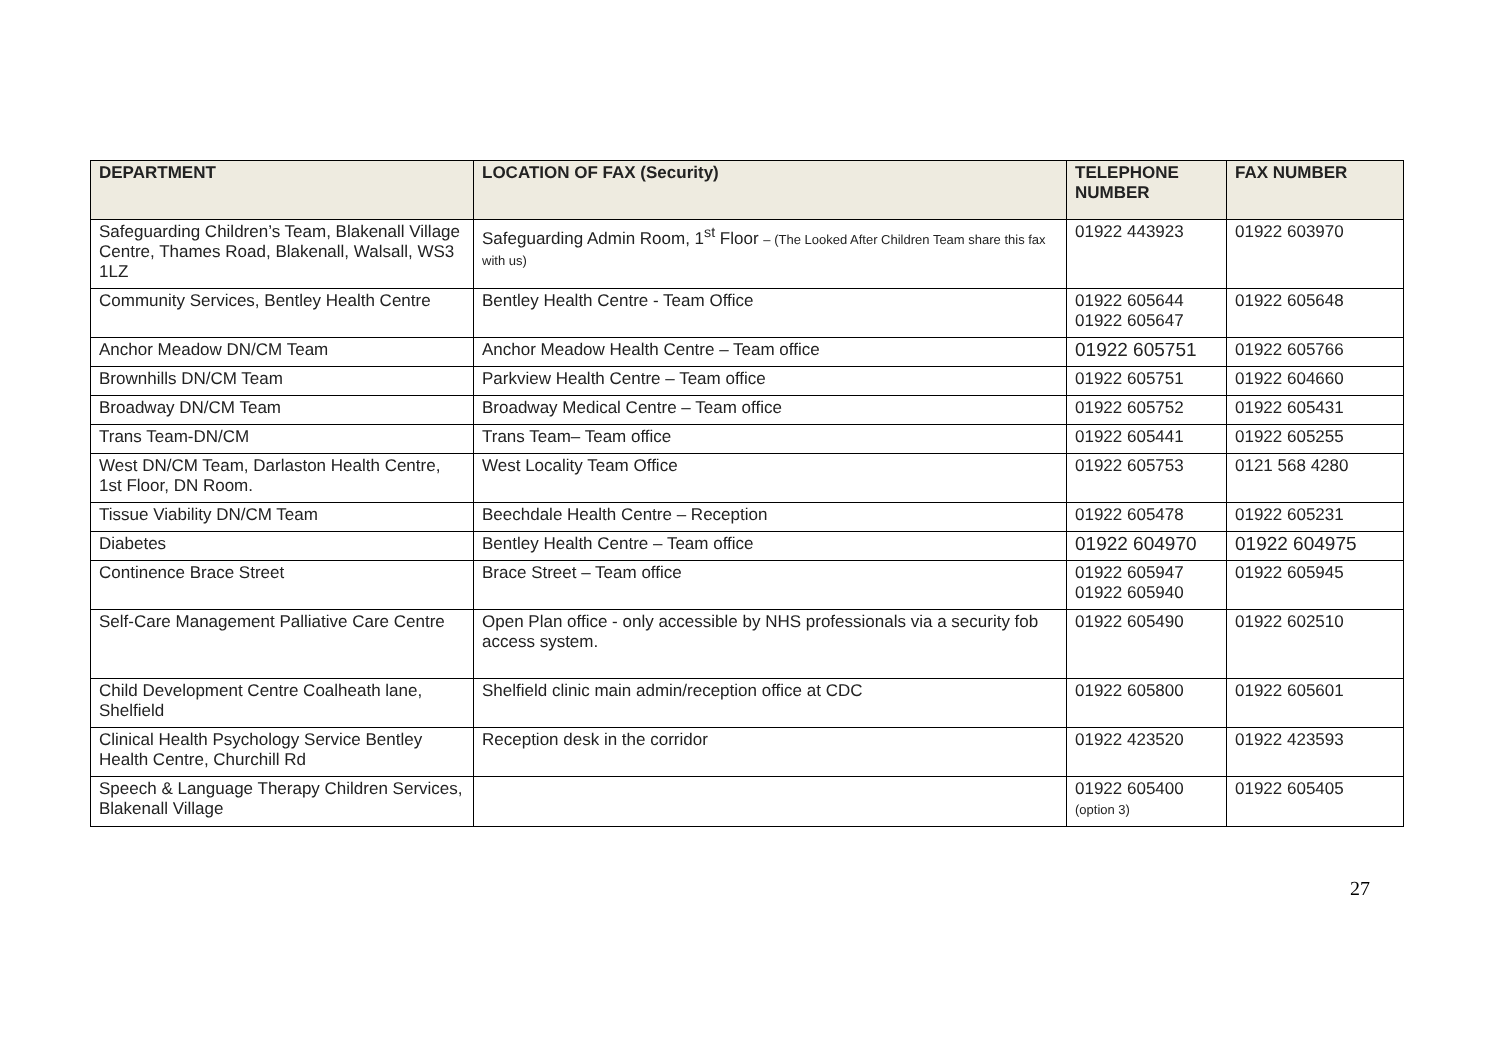| DEPARTMENT | LOCATION OF FAX (Security) | TELEPHONE NUMBER | FAX NUMBER |
| --- | --- | --- | --- |
| Safeguarding Children’s Team, Blakenall Village Centre, Thames Road, Blakenall, Walsall, WS3 1LZ | Safeguarding Admin Room, 1<sup>st</sup> Floor – (The Looked After Children Team share this fax with us) | 01922 443923 | 01922 603970 |
| Community Services, Bentley Health Centre | Bentley Health Centre - Team Office | 01922 605644 01922 605647 | 01922 605648 |
| Anchor Meadow DN/CM Team | Anchor Meadow Health Centre – Team office | 01922 605751 | 01922 605766 |
| Brownhills DN/CM Team | Parkview Health Centre – Team office | 01922 605751 | 01922 604660 |
| Broadway DN/CM Team | Broadway Medical Centre – Team office | 01922 605752 | 01922 605431 |
| Trans Team-DN/CM | Trans Team– Team office | 01922 605441 | 01922 605255 |
| West DN/CM Team, Darlaston Health Centre, 1st Floor, DN Room. | West Locality Team Office | 01922 605753 | 0121 568 4280 |
| Tissue Viability DN/CM Team | Beechdale Health Centre – Reception | 01922 605478 | 01922 605231 |
| Diabetes | Bentley Health Centre – Team office | 01922 604970 | 01922 604975 |
| Continence Brace Street | Brace Street – Team office | 01922 605947 01922 605940 | 01922 605945 |
| Self-Care Management Palliative Care Centre | Open Plan office - only accessible by NHS professionals via a security fob access system. | 01922 605490 | 01922 602510 |
| Child Development Centre Coalheath lane, Shelfield | Shelfield clinic main admin/reception office at CDC | 01922 605800 | 01922 605601 |
| Clinical Health Psychology Service Bentley Health Centre, Churchill Rd | Reception desk in the corridor | 01922 423520 | 01922 423593 |
| Speech & Language Therapy Children Services, Blakenall Village | | 01922 605400 (option 3) | 01922 605405 |
27